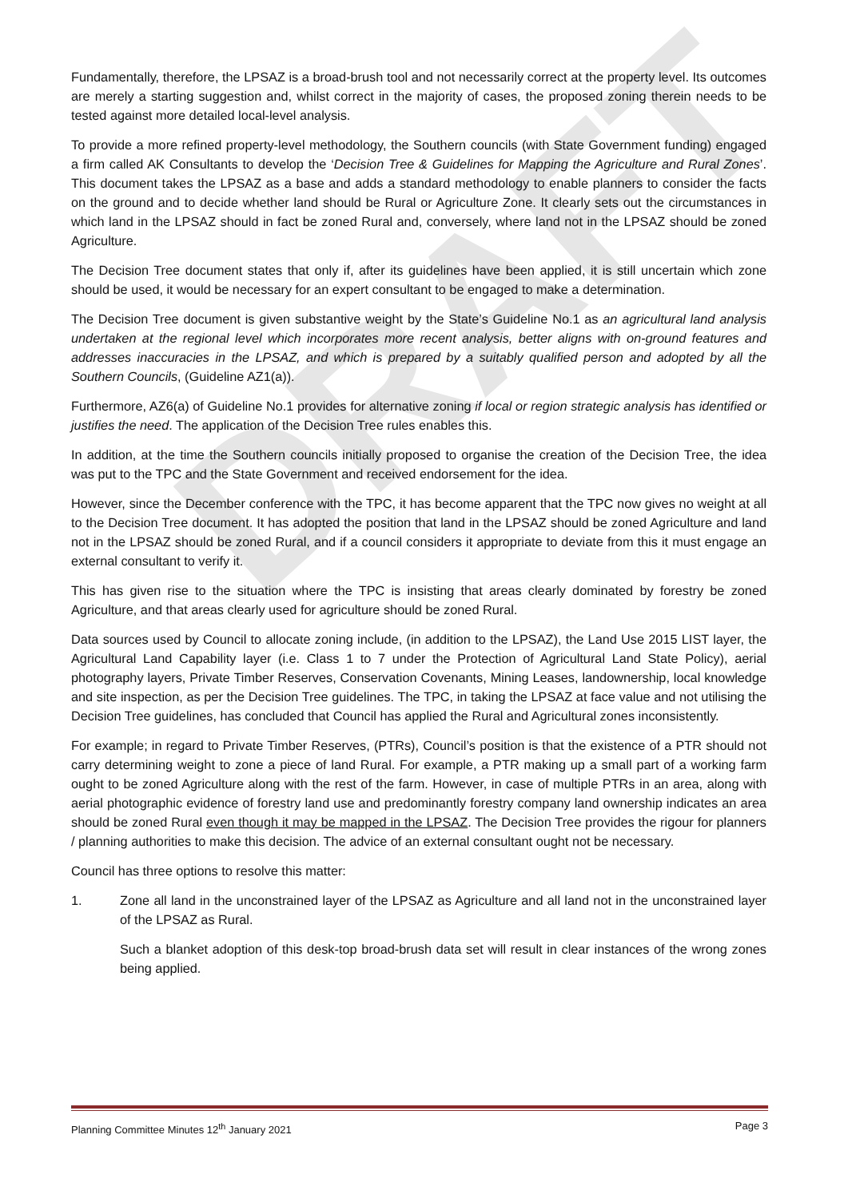DRAFT
Fundamentally, therefore, the LPSAZ is a broad-brush tool and not necessarily correct at the property level. Its outcomes are merely a starting suggestion and, whilst correct in the majority of cases, the proposed zoning therein needs to be tested against more detailed local-level analysis.
To provide a more refined property-level methodology, the Southern councils (with State Government funding) engaged a firm called AK Consultants to develop the ‘Decision Tree & Guidelines for Mapping the Agriculture and Rural Zones’. This document takes the LPSAZ as a base and adds a standard methodology to enable planners to consider the facts on the ground and to decide whether land should be Rural or Agriculture Zone. It clearly sets out the circumstances in which land in the LPSAZ should in fact be zoned Rural and, conversely, where land not in the LPSAZ should be zoned Agriculture.
The Decision Tree document states that only if, after its guidelines have been applied, it is still uncertain which zone should be used, it would be necessary for an expert consultant to be engaged to make a determination.
The Decision Tree document is given substantive weight by the State’s Guideline No.1 as an agricultural land analysis undertaken at the regional level which incorporates more recent analysis, better aligns with on-ground features and addresses inaccuracies in the LPSAZ, and which is prepared by a suitably qualified person and adopted by all the Southern Councils, (Guideline AZ1(a)).
Furthermore, AZ6(a) of Guideline No.1 provides for alternative zoning if local or region strategic analysis has identified or justifies the need. The application of the Decision Tree rules enables this.
In addition, at the time the Southern councils initially proposed to organise the creation of the Decision Tree, the idea was put to the TPC and the State Government and received endorsement for the idea.
However, since the December conference with the TPC, it has become apparent that the TPC now gives no weight at all to the Decision Tree document. It has adopted the position that land in the LPSAZ should be zoned Agriculture and land not in the LPSAZ should be zoned Rural, and if a council considers it appropriate to deviate from this it must engage an external consultant to verify it.
This has given rise to the situation where the TPC is insisting that areas clearly dominated by forestry be zoned Agriculture, and that areas clearly used for agriculture should be zoned Rural.
Data sources used by Council to allocate zoning include, (in addition to the LPSAZ), the Land Use 2015 LIST layer, the Agricultural Land Capability layer (i.e. Class 1 to 7 under the Protection of Agricultural Land State Policy), aerial photography layers, Private Timber Reserves, Conservation Covenants, Mining Leases, landownership, local knowledge and site inspection, as per the Decision Tree guidelines. The TPC, in taking the LPSAZ at face value and not utilising the Decision Tree guidelines, has concluded that Council has applied the Rural and Agricultural zones inconsistently.
For example; in regard to Private Timber Reserves, (PTRs), Council’s position is that the existence of a PTR should not carry determining weight to zone a piece of land Rural. For example, a PTR making up a small part of a working farm ought to be zoned Agriculture along with the rest of the farm. However, in case of multiple PTRs in an area, along with aerial photographic evidence of forestry land use and predominantly forestry company land ownership indicates an area should be zoned Rural even though it may be mapped in the LPSAZ. The Decision Tree provides the rigour for planners / planning authorities to make this decision. The advice of an external consultant ought not be necessary.
Council has three options to resolve this matter:
1. Zone all land in the unconstrained layer of the LPSAZ as Agriculture and all land not in the unconstrained layer of the LPSAZ as Rural.
Such a blanket adoption of this desk-top broad-brush data set will result in clear instances of the wrong zones being applied.
Planning Committee Minutes 12<sup>th</sup> January 2021 Page 3